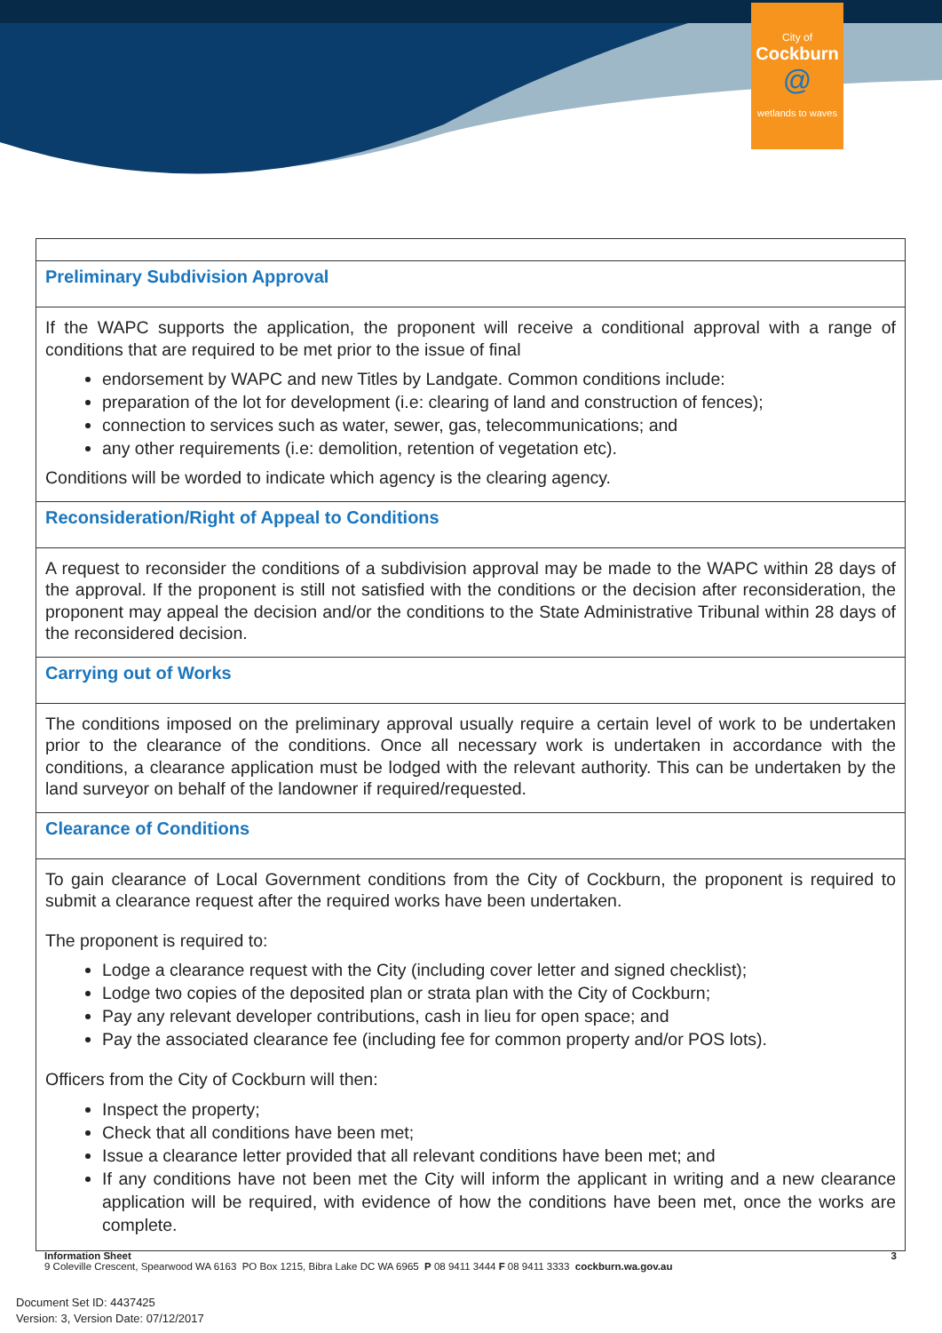City of
Cockburn
@
wetlands to waves
Preliminary Subdivision Approval
If the WAPC supports the application, the proponent will receive a conditional approval with a range of conditions that are required to be met prior to the issue of final
endorsement by WAPC and new Titles by Landgate. Common conditions include:
preparation of the lot for development (i.e: clearing of land and construction of fences);
connection to services such as water, sewer, gas, telecommunications; and
any other requirements (i.e: demolition, retention of vegetation etc).
Conditions will be worded to indicate which agency is the clearing agency.
Reconsideration/Right of Appeal to Conditions
A request to reconsider the conditions of a subdivision approval may be made to the WAPC within 28 days of the approval. If the proponent is still not satisfied with the conditions or the decision after reconsideration, the proponent may appeal the decision and/or the conditions to the State Administrative Tribunal within 28 days of the reconsidered decision.
Carrying out of Works
The conditions imposed on the preliminary approval usually require a certain level of work to be undertaken prior to the clearance of the conditions. Once all necessary work is undertaken in accordance with the conditions, a clearance application must be lodged with the relevant authority. This can be undertaken by the land surveyor on behalf of the landowner if required/requested.
Clearance of Conditions
To gain clearance of Local Government conditions from the City of Cockburn, the proponent is required to submit a clearance request after the required works have been undertaken.
The proponent is required to:
Lodge a clearance request with the City (including cover letter and signed checklist);
Lodge two copies of the deposited plan or strata plan with the City of Cockburn;
Pay any relevant developer contributions, cash in lieu for open space; and
Pay the associated clearance fee (including fee for common property and/or POS lots).
Officers from the City of Cockburn will then:
Inspect the property;
Check that all conditions have been met;
Issue a clearance letter provided that all relevant conditions have been met; and
If any conditions have not been met the City will inform the applicant in writing and a new clearance application will be required, with evidence of how the conditions have been met, once the works are complete.
Information Sheet 3
9 Coleville Crescent, Spearwood WA 6163 PO Box 1215, Bibra Lake DC WA 6965 P 08 9411 3444 F 08 9411 3333 cockburn.wa.gov.au
Document Set ID: 4437425
Version: 3, Version Date: 07/12/2017